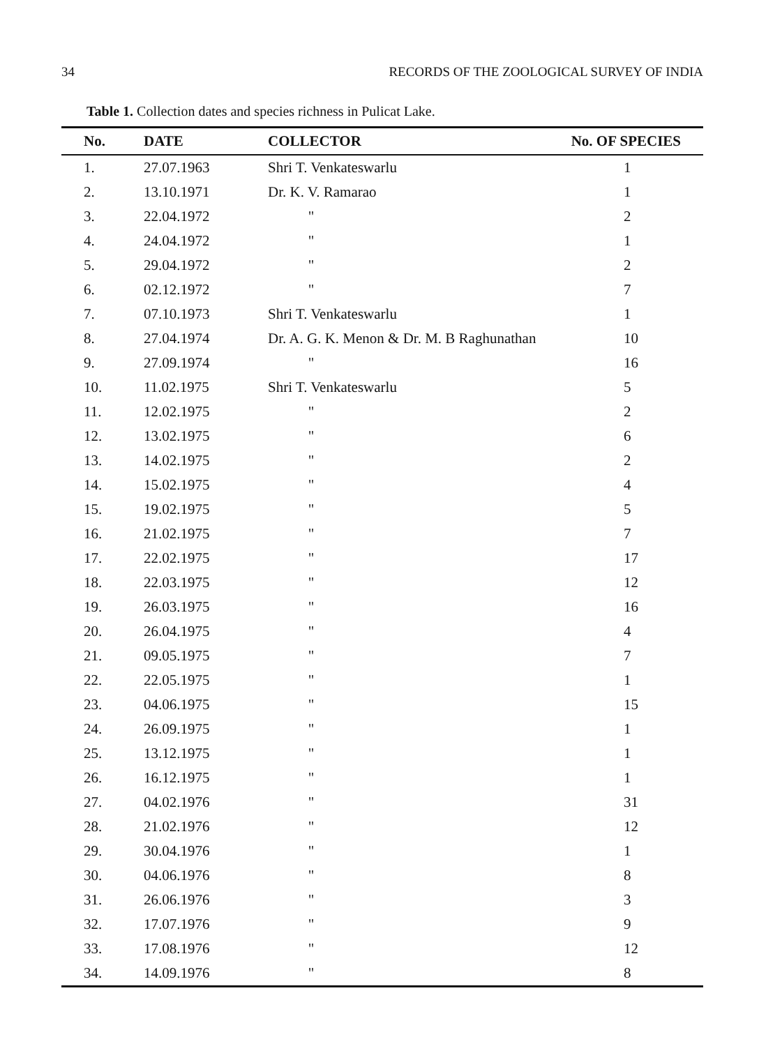34 RECORDS OF THE ZOOLOGICAL SURVEY OF INDIA
Table 1. Collection dates and species richness in Pulicat Lake.
| No. | DATE | COLLECTOR | No. OF SPECIES |
| --- | --- | --- | --- |
| 1. | 27.07.1963 | Shri T. Venkateswarlu | 1 |
| 2. | 13.10.1971 | Dr. K. V. Ramarao | 1 |
| 3. | 22.04.1972 | " | 2 |
| 4. | 24.04.1972 | " | 1 |
| 5. | 29.04.1972 | " | 2 |
| 6. | 02.12.1972 | " | 7 |
| 7. | 07.10.1973 | Shri T. Venkateswarlu | 1 |
| 8. | 27.04.1974 | Dr. A. G. K. Menon & Dr. M. B Raghunathan | 10 |
| 9. | 27.09.1974 | " | 16 |
| 10. | 11.02.1975 | Shri T. Venkateswarlu | 5 |
| 11. | 12.02.1975 | " | 2 |
| 12. | 13.02.1975 | " | 6 |
| 13. | 14.02.1975 | " | 2 |
| 14. | 15.02.1975 | " | 4 |
| 15. | 19.02.1975 | " | 5 |
| 16. | 21.02.1975 | " | 7 |
| 17. | 22.02.1975 | " | 17 |
| 18. | 22.03.1975 | " | 12 |
| 19. | 26.03.1975 | " | 16 |
| 20. | 26.04.1975 | " | 4 |
| 21. | 09.05.1975 | " | 7 |
| 22. | 22.05.1975 | " | 1 |
| 23. | 04.06.1975 | " | 15 |
| 24. | 26.09.1975 | " | 1 |
| 25. | 13.12.1975 | " | 1 |
| 26. | 16.12.1975 | " | 1 |
| 27. | 04.02.1976 | " | 31 |
| 28. | 21.02.1976 | " | 12 |
| 29. | 30.04.1976 | " | 1 |
| 30. | 04.06.1976 | " | 8 |
| 31. | 26.06.1976 | " | 3 |
| 32. | 17.07.1976 | " | 9 |
| 33. | 17.08.1976 | " | 12 |
| 34. | 14.09.1976 | " | 8 |